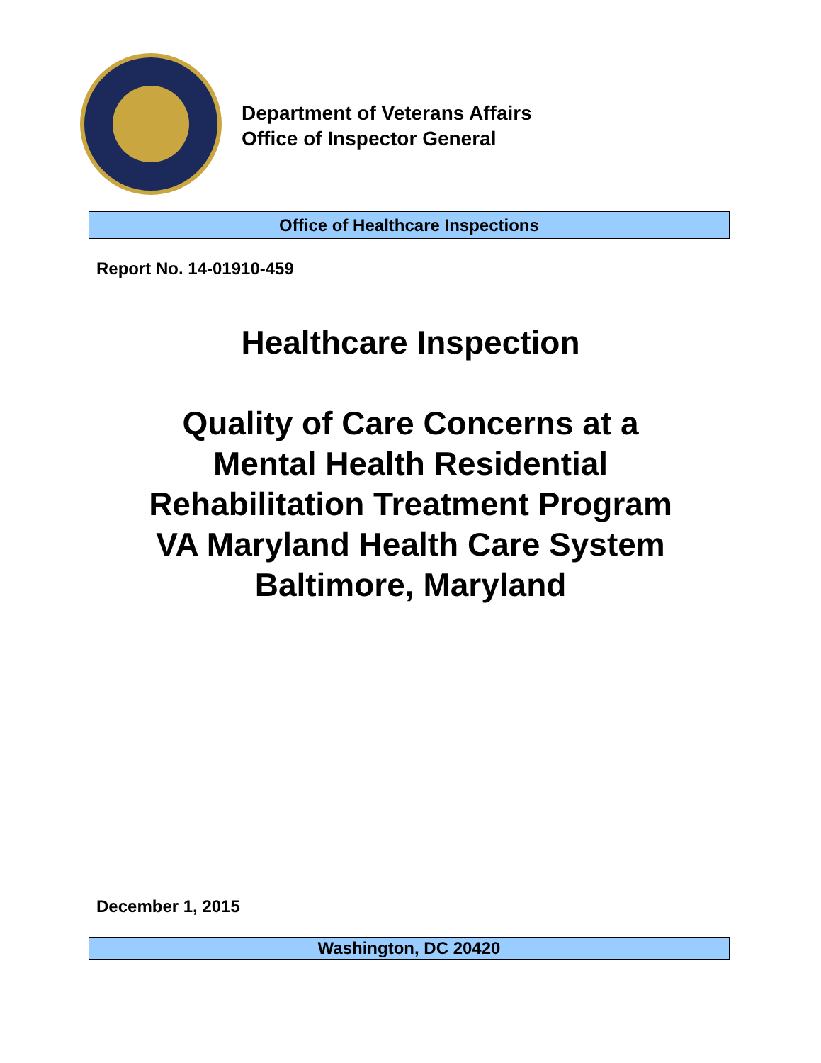Department of Veterans Affairs
Office of Inspector General
Office of Healthcare Inspections
Report No. 14-01910-459
Healthcare Inspection
Quality of Care Concerns at a
Mental Health Residential
Rehabilitation Treatment Program
VA Maryland Health Care System
Baltimore, Maryland
December 1, 2015
Washington, DC 20420